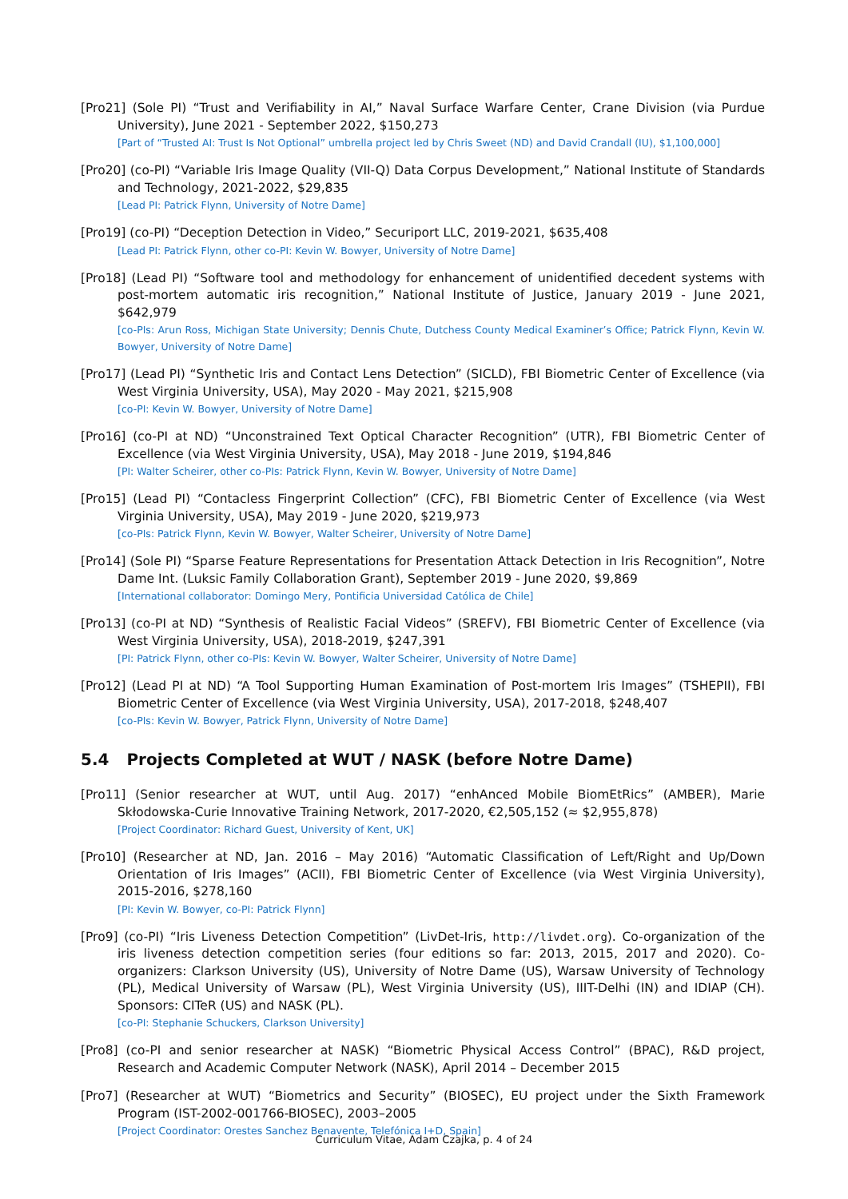[Pro21] (Sole PI) “Trust and Verifiability in AI,” Naval Surface Warfare Center, Crane Division (via Purdue University), June 2021 - September 2022, $150,273
[Part of “Trusted AI: Trust Is Not Optional” umbrella project led by Chris Sweet (ND) and David Crandall (IU), $1,100,000]
[Pro20] (co-PI) “Variable Iris Image Quality (VII-Q) Data Corpus Development,” National Institute of Standards and Technology, 2021-2022, $29,835
[Lead PI: Patrick Flynn, University of Notre Dame]
[Pro19] (co-PI) “Deception Detection in Video,” Securiport LLC, 2019-2021, $635,408
[Lead PI: Patrick Flynn, other co-PI: Kevin W. Bowyer, University of Notre Dame]
[Pro18] (Lead PI) “Software tool and methodology for enhancement of unidentified decedent systems with post-mortem automatic iris recognition,” National Institute of Justice, January 2019 - June 2021, $642,979
[co-PIs: Arun Ross, Michigan State University; Dennis Chute, Dutchess County Medical Examiner’s Office; Patrick Flynn, Kevin W. Bowyer, University of Notre Dame]
[Pro17] (Lead PI) “Synthetic Iris and Contact Lens Detection” (SICLD), FBI Biometric Center of Excellence (via West Virginia University, USA), May 2020 - May 2021, $215,908
[co-PI: Kevin W. Bowyer, University of Notre Dame]
[Pro16] (co-PI at ND) “Unconstrained Text Optical Character Recognition” (UTR), FBI Biometric Center of Excellence (via West Virginia University, USA), May 2018 - June 2019, $194,846
[PI: Walter Scheirer, other co-PIs: Patrick Flynn, Kevin W. Bowyer, University of Notre Dame]
[Pro15] (Lead PI) “Contacless Fingerprint Collection” (CFC), FBI Biometric Center of Excellence (via West Virginia University, USA), May 2019 - June 2020, $219,973
[co-PIs: Patrick Flynn, Kevin W. Bowyer, Walter Scheirer, University of Notre Dame]
[Pro14] (Sole PI) “Sparse Feature Representations for Presentation Attack Detection in Iris Recognition”, Notre Dame Int. (Luksic Family Collaboration Grant), September 2019 - June 2020, $9,869
[International collaborator: Domingo Mery, Pontificia Universidad Católica de Chile]
[Pro13] (co-PI at ND) “Synthesis of Realistic Facial Videos” (SREFV), FBI Biometric Center of Excellence (via West Virginia University, USA), 2018-2019, $247,391
[PI: Patrick Flynn, other co-PIs: Kevin W. Bowyer, Walter Scheirer, University of Notre Dame]
[Pro12] (Lead PI at ND) “A Tool Supporting Human Examination of Post-mortem Iris Images” (TSHEPII), FBI Biometric Center of Excellence (via West Virginia University, USA), 2017-2018, $248,407
[co-PIs: Kevin W. Bowyer, Patrick Flynn, University of Notre Dame]
5.4 Projects Completed at WUT / NASK (before Notre Dame)
[Pro11] (Senior researcher at WUT, until Aug. 2017) “enhAnced Mobile BiomEtRics” (AMBER), Marie Skłodowska-Curie Innovative Training Network, 2017-2020, €2,505,152 (≈ $2,955,878)
[Project Coordinator: Richard Guest, University of Kent, UK]
[Pro10] (Researcher at ND, Jan. 2016 – May 2016) “Automatic Classification of Left/Right and Up/Down Orientation of Iris Images” (ACII), FBI Biometric Center of Excellence (via West Virginia University), 2015-2016, $278,160
[PI: Kevin W. Bowyer, co-PI: Patrick Flynn]
[Pro9] (co-PI) “Iris Liveness Detection Competition” (LivDet-Iris, http://livdet.org). Co-organization of the iris liveness detection competition series (four editions so far: 2013, 2015, 2017 and 2020). Co-organizers: Clarkson University (US), University of Notre Dame (US), Warsaw University of Technology (PL), Medical University of Warsaw (PL), West Virginia University (US), IIIT-Delhi (IN) and IDIAP (CH). Sponsors: CITeR (US) and NASK (PL).
[co-PI: Stephanie Schuckers, Clarkson University]
[Pro8] (co-PI and senior researcher at NASK) “Biometric Physical Access Control” (BPAC), R&D project, Research and Academic Computer Network (NASK), April 2014 – December 2015
[Pro7] (Researcher at WUT) “Biometrics and Security” (BIOSEC), EU project under the Sixth Framework Program (IST-2002-001766-BIOSEC), 2003–2005
[Project Coordinator: Orestes Sanchez Benavente, Telefónica I+D, Spain]
Curriculum Vitae, Adam Czajka, p. 4 of 24